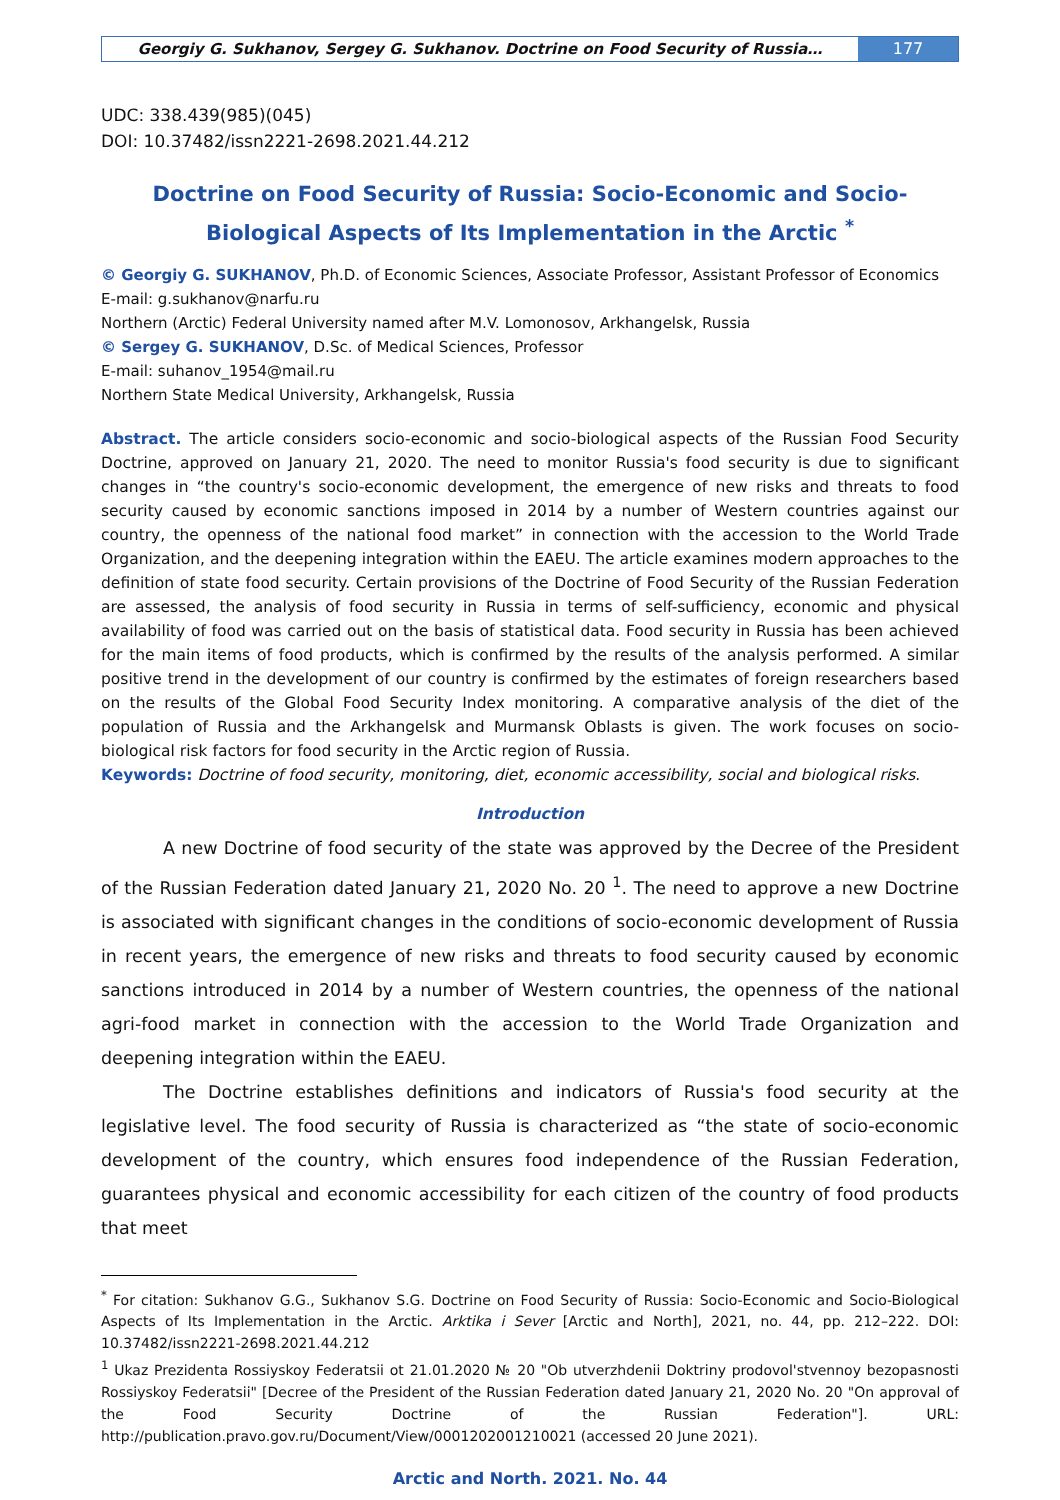Georgiy G. Sukhanov, Sergey G. Sukhanov. Doctrine on Food Security of Russia…
177
UDC: 338.439(985)(045)
DOI: 10.37482/issn2221-2698.2021.44.212
Doctrine on Food Security of Russia: Socio-Economic and Socio-Biological Aspects of Its Implementation in the Arctic <sup>*</sup>
© Georgiy G. SUKHANOV, Ph.D. of Economic Sciences, Associate Professor, Assistant Professor of Economics
E-mail: g.sukhanov@narfu.ru
Northern (Arctic) Federal University named after M.V. Lomonosov, Arkhangelsk, Russia
© Sergey G. SUKHANOV, D.Sc. of Medical Sciences, Professor
E-mail: suhanov_1954@mail.ru
Northern State Medical University, Arkhangelsk, Russia
Abstract. The article considers socio-economic and socio-biological aspects of the Russian Food Security Doctrine, approved on January 21, 2020. The need to monitor Russia's food security is due to significant changes in “the country's socio-economic development, the emergence of new risks and threats to food security caused by economic sanctions imposed in 2014 by a number of Western countries against our country, the openness of the national food market” in connection with the accession to the World Trade Organization, and the deepening integration within the EAEU. The article examines modern approaches to the definition of state food security. Certain provisions of the Doctrine of Food Security of the Russian Federation are assessed, the analysis of food security in Russia in terms of self-sufficiency, economic and physical availability of food was carried out on the basis of statistical data. Food security in Russia has been achieved for the main items of food products, which is confirmed by the results of the analysis performed. A similar positive trend in the development of our country is confirmed by the estimates of foreign researchers based on the results of the Global Food Security Index monitoring. A comparative analysis of the diet of the population of Russia and the Arkhangelsk and Murmansk Oblasts is given. The work focuses on socio-biological risk factors for food security in the Arctic region of Russia.
Keywords: Doctrine of food security, monitoring, diet, economic accessibility, social and biological risks.
Introduction
A new Doctrine of food security of the state was approved by the Decree of the President of the Russian Federation dated January 21, 2020 No. 20 <sup>1</sup>. The need to approve a new Doctrine is associated with significant changes in the conditions of socio-economic development of Russia in recent years, the emergence of new risks and threats to food security caused by economic sanctions introduced in 2014 by a number of Western countries, the openness of the national agri-food market in connection with the accession to the World Trade Organization and deepening integration within the EAEU.
The Doctrine establishes definitions and indicators of Russia's food security at the legislative level. The food security of Russia is characterized as “the state of socio-economic development of the country, which ensures food independence of the Russian Federation, guarantees physical and economic accessibility for each citizen of the country of food products that meet
<sup>*</sup> For citation: Sukhanov G.G., Sukhanov S.G. Doctrine on Food Security of Russia: Socio-Economic and Socio-Biological Aspects of Its Implementation in the Arctic. Arktika i Sever [Arctic and North], 2021, no. 44, pp. 212–222. DOI: 10.37482/issn2221-2698.2021.44.212
<sup>1</sup> Ukaz Prezidenta Rossiyskoy Federatsii ot 21.01.2020 № 20 "Ob utverzhdenii Doktriny prodovol'stvennoy bezopasnosti Rossiyskoy Federatsii" [Decree of the President of the Russian Federation dated January 21, 2020 No. 20 "On approval of the Food Security Doctrine of the Russian Federation"]. URL: http://publication.pravo.gov.ru/Document/View/0001202001210021 (accessed 20 June 2021).
Arctic and North. 2021. No. 44